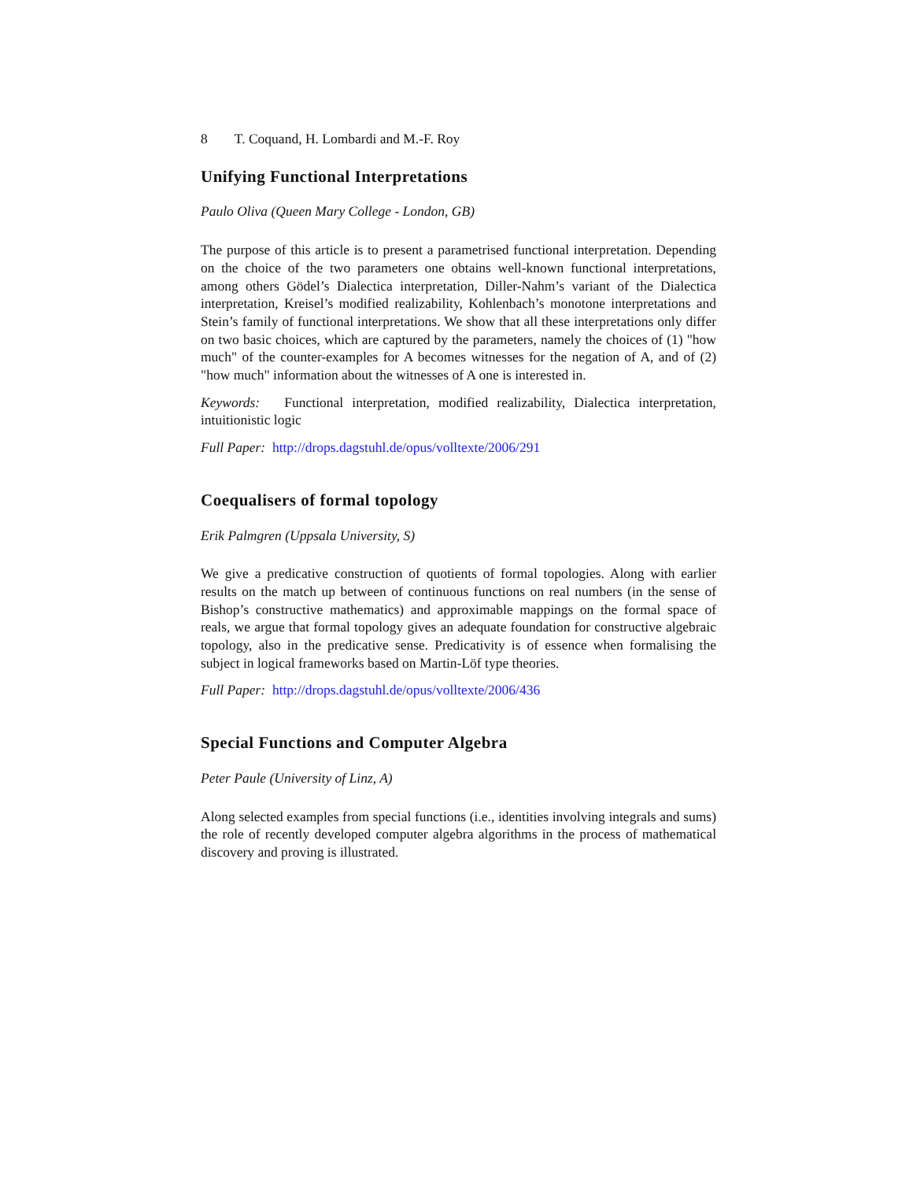8 T. Coquand, H. Lombardi and M.-F. Roy
Unifying Functional Interpretations
Paulo Oliva (Queen Mary College - London, GB)
The purpose of this article is to present a parametrised functional interpretation. Depending on the choice of the two parameters one obtains well-known functional interpretations, among others Gödel’s Dialectica interpretation, Diller-Nahm’s variant of the Dialectica interpretation, Kreisel’s modified realizability, Kohlenbach’s monotone interpretations and Stein’s family of functional interpretations. We show that all these interpretations only differ on two basic choices, which are captured by the parameters, namely the choices of (1) "how much" of the counter-examples for A becomes witnesses for the negation of A, and of (2) "how much" information about the witnesses of A one is interested in.
Keywords: Functional interpretation, modified realizability, Dialectica interpretation, intuitionistic logic
Full Paper: http://drops.dagstuhl.de/opus/volltexte/2006/291
Coequalisers of formal topology
Erik Palmgren (Uppsala University, S)
We give a predicative construction of quotients of formal topologies. Along with earlier results on the match up between of continuous functions on real numbers (in the sense of Bishop’s constructive mathematics) and approximable mappings on the formal space of reals, we argue that formal topology gives an adequate foundation for constructive algebraic topology, also in the predicative sense. Predicativity is of essence when formalising the subject in logical frameworks based on Martin-Löf type theories.
Full Paper: http://drops.dagstuhl.de/opus/volltexte/2006/436
Special Functions and Computer Algebra
Peter Paule (University of Linz, A)
Along selected examples from special functions (i.e., identities involving integrals and sums) the role of recently developed computer algebra algorithms in the process of mathematical discovery and proving is illustrated.